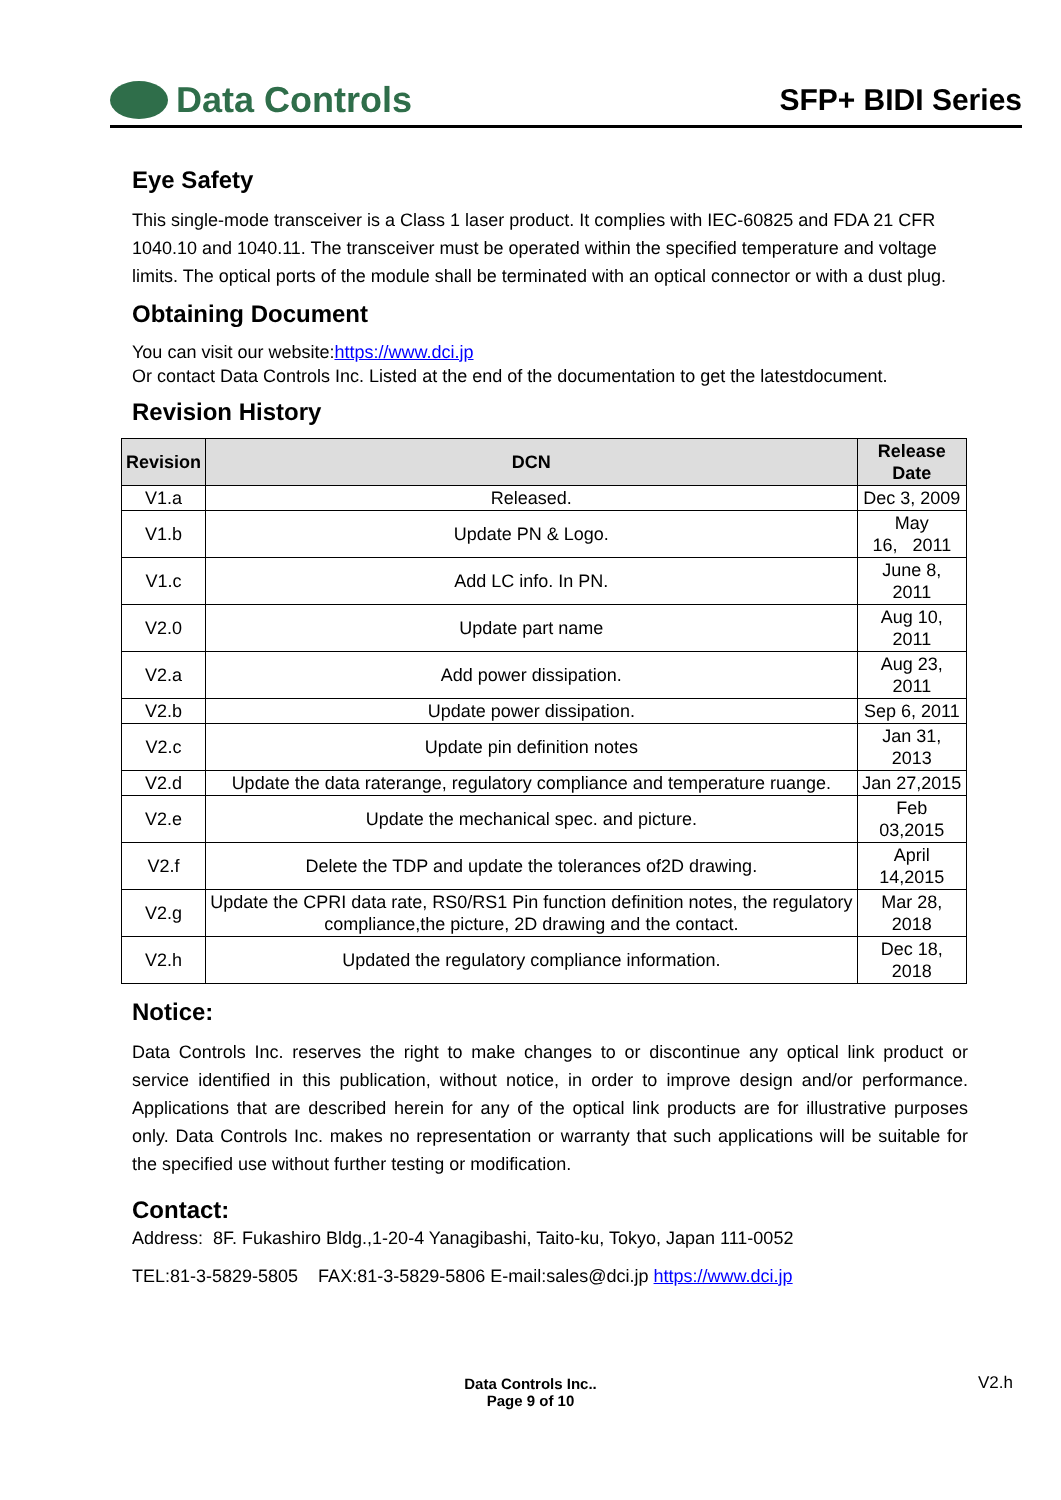Data Controls
SFP+ BIDI Series
Eye Safety
This single-mode transceiver is a Class 1 laser product. It complies with IEC-60825 and FDA 21 CFR 1040.10 and 1040.11. The transceiver must be operated within the specified temperature and voltage limits. The optical ports of the module shall be terminated with an optical connector or with a dust plug.
Obtaining Document
You can visit our website:https://www.dci.jp
Or contact Data Controls Inc. Listed at the end of the documentation to get the latestdocument.
Revision History
| Revision | DCN | Release Date |
| --- | --- | --- |
| V1.a | Released. | Dec 3, 2009 |
| V1.b | Update PN & Logo. | May 16, 2011 |
| V1.c | Add LC info. In PN. | June 8, 2011 |
| V2.0 | Update part name | Aug 10, 2011 |
| V2.a | Add power dissipation. | Aug 23, 2011 |
| V2.b | Update power dissipation. | Sep 6, 2011 |
| V2.c | Update pin definition notes | Jan 31, 2013 |
| V2.d | Update the data raterange, regulatory compliance and temperature ruange. | Jan 27,2015 |
| V2.e | Update the mechanical spec. and picture. | Feb 03,2015 |
| V2.f | Delete the TDP and update the tolerances of2D drawing. | April 14,2015 |
| V2.g | Update the CPRI data rate, RS0/RS1 Pin function definition notes, the regulatory compliance,the picture, 2D drawing and the contact. | Mar 28, 2018 |
| V2.h | Updated the regulatory compliance information. | Dec 18, 2018 |
Notice:
Data Controls Inc. reserves the right to make changes to or discontinue any optical link product or service identified in this publication, without notice, in order to improve design and/or performance. Applications that are described herein for any of the optical link products are for illustrative purposes only. Data Controls Inc. makes no representation or warranty that such applications will be suitable for the specified use without further testing or modification.
Contact:
Address: 8F. Fukashiro Bldg.,1-20-4 Yanagibashi, Taito-ku, Tokyo, Japan 111-0052
TEL:81-3-5829-5805 FAX:81-3-5829-5806 E-mail:sales@dci.jp https://www.dci.jp
Data Controls Inc..
Page 9 of 10
V2.h